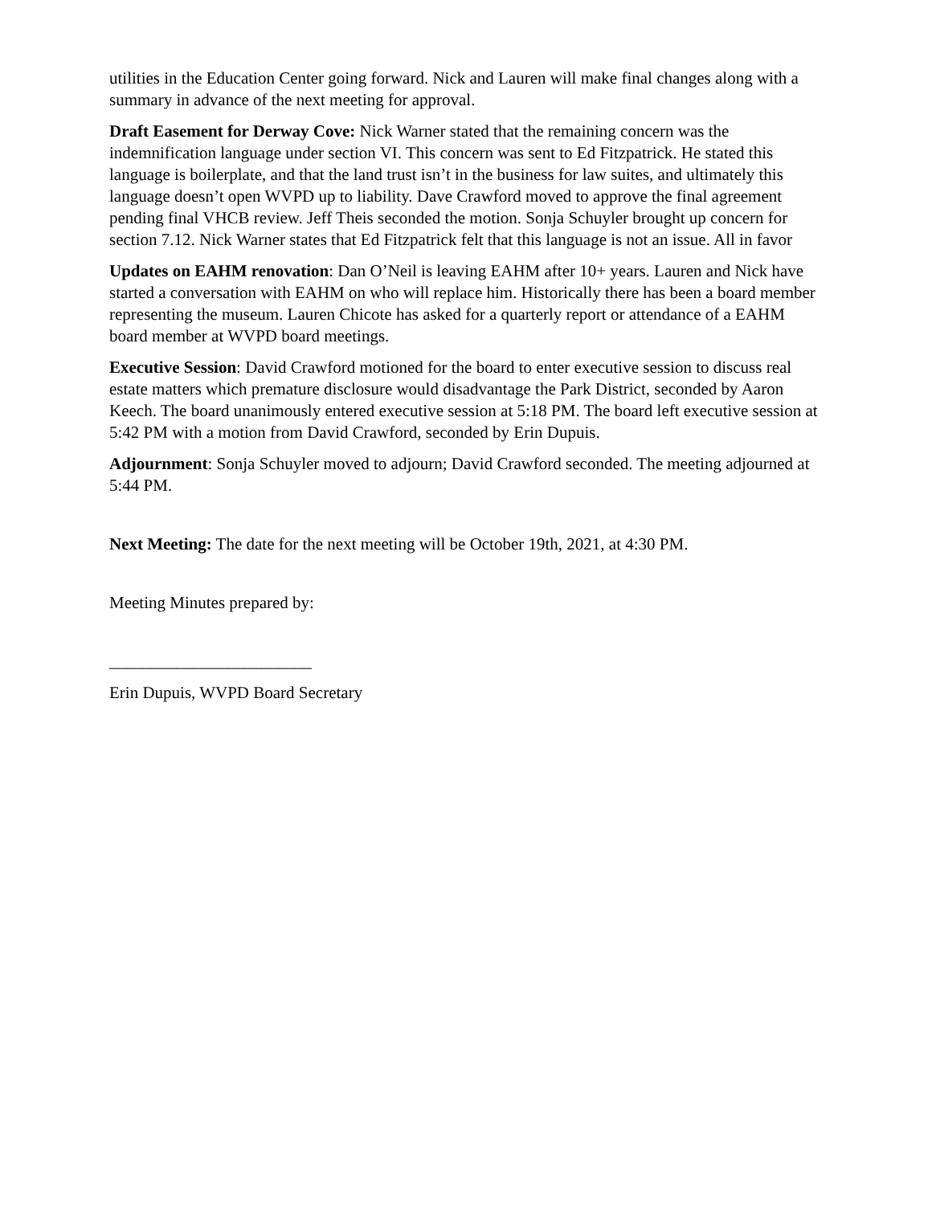utilities in the Education Center going forward. Nick and Lauren will make final changes along with a summary in advance of the next meeting for approval.
Draft Easement for Derway Cove: Nick Warner stated that the remaining concern was the indemnification language under section VI. This concern was sent to Ed Fitzpatrick. He stated this language is boilerplate, and that the land trust isn’t in the business for law suites, and ultimately this language doesn’t open WVPD up to liability. Dave Crawford moved to approve the final agreement pending final VHCB review. Jeff Theis seconded the motion. Sonja Schuyler brought up concern for section 7.12. Nick Warner states that Ed Fitzpatrick felt that this language is not an issue. All in favor
Updates on EAHM renovation: Dan O’Neil is leaving EAHM after 10+ years. Lauren and Nick have started a conversation with EAHM on who will replace him. Historically there has been a board member representing the museum. Lauren Chicote has asked for a quarterly report or attendance of a EAHM board member at WVPD board meetings.
Executive Session: David Crawford motioned for the board to enter executive session to discuss real estate matters which premature disclosure would disadvantage the Park District, seconded by Aaron Keech. The board unanimously entered executive session at 5:18 PM. The board left executive session at 5:42 PM with a motion from David Crawford, seconded by Erin Dupuis.
Adjournment: Sonja Schuyler moved to adjourn; David Crawford seconded. The meeting adjourned at 5:44 PM.
Next Meeting: The date for the next meeting will be October 19th, 2021, at 4:30 PM.
Meeting Minutes prepared by:
________________________
Erin Dupuis, WVPD Board Secretary